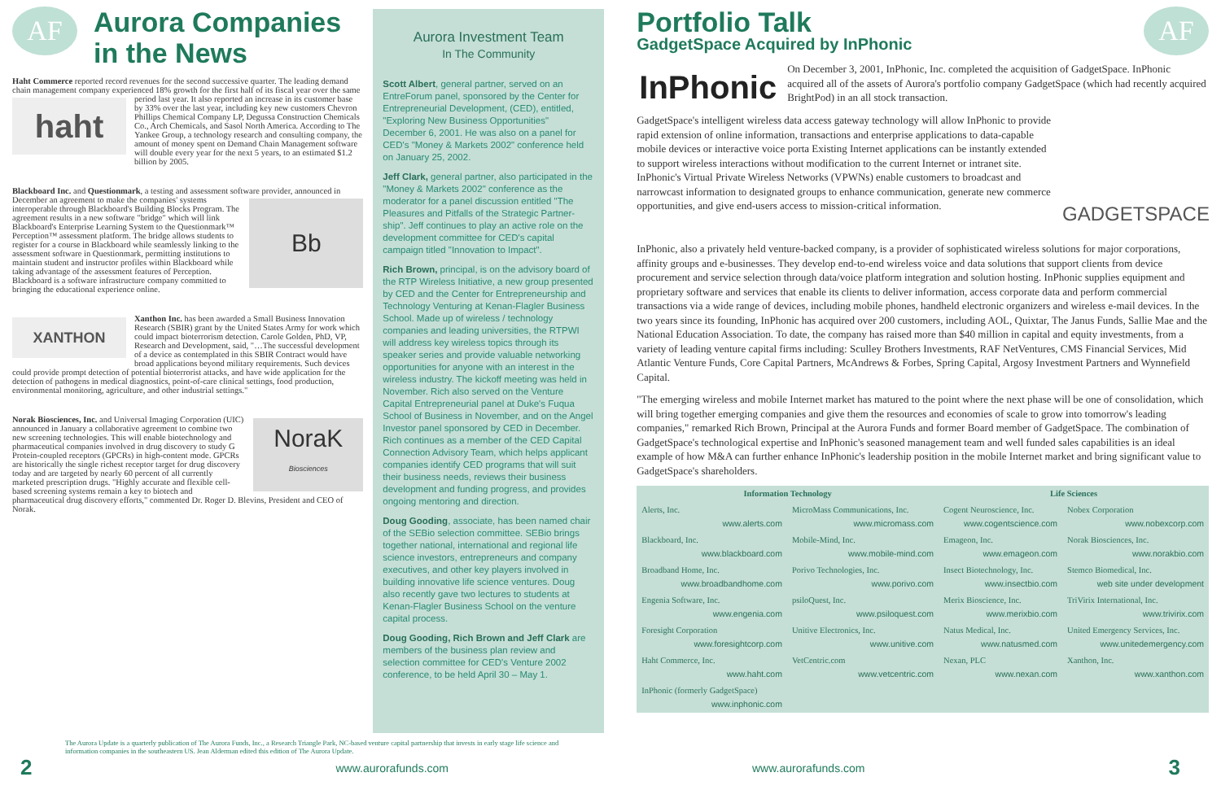AF
Aurora Companies
in the News
Haht Commerce reported record revenues for the second successive quarter. The leading demand chain management company experienced 18% growth for the first half of its fiscal year over the same period last year. It also haht reported an increase in its customer base by 33% over the last year, including key new customers Chevron Phillips Chemical Company LP, Degussa Construction Chemicals Co., Arch Chemicals, and Sasol North America. According to The Yankee Group, a technology research and consulting company, the amount of money spent on Demand Chain Management software will double every year for the next 5 years, to an estimated $1.2 billion by 2005.
Blackboard Inc. and Questionmark, a testing and assessment software provider, announced in December an agreement to make Bb the companies' systems interoperable through Blackboard's Building Blocks Program. The agreement results in a new software "bridge" which will link Blackboard's Enterprise Learning System to the Questionmark™ Perception™ assessment platform. The bridge allows students to register for a course in Blackboard while seamlessly linking to the assessment software in Questionmark, permitting institutions to maintain student and instructor profiles within Blackboard while taking advantage of the assessment features of Perception. Blackboard is a software infrastructure company committed to bringing the educational experience online.
XANTHON Xanthon Inc. has been awarded a Small Business Innovation Research (SBIR) grant by the United States Army for work which could impact bioterrorism detection. Carole Golden, PhD, VP, Research and Development, said, "…The successful development of a device as contemplated in this SBIR Contract would have broad applications beyond military requirements. Such devices could provide prompt detection of potential bioterrorist attacks, and have wide application for the detection of pathogens in medical diagnostics, point-of-care clinical settings, food production, environmental monitoring, agriculture, and other industrial settings."
NoraK
Biosciences Norak Biosciences, Inc. and Universal Imaging Corporation (UIC) announced in January a collaborative agreement to combine two new screening technologies. This will enable biotechnology and pharmaceutical companies involved in drug discovery to study G Protein-coupled receptors (GPCRs) in high-content mode. GPCRs are historically the single richest receptor target for drug discovery today and are targeted by nearly 60 percent of all currently marketed prescription drugs. "Highly accurate and flexible cell-based screening systems remain a key to biotech and pharmaceutical drug discovery efforts," commented Dr. Roger D. Blevins, President and CEO of Norak.
Aurora Investment Team
In The Community
Scott Albert, general partner, served on an EntreForum panel, sponsored by the Center for Entrepreneurial Development, (CED), entitled, "Exploring New Business Opportunities" December 6, 2001. He was also on a panel for CED's "Money & Markets 2002" conference held on January 25, 2002.
Jeff Clark, general partner, also participated in the "Money & Markets 2002" conference as the moderator for a panel discussion entitled "The Pleasures and Pitfalls of the Strategic Partner-ship". Jeff continues to play an active role on the development committee for CED's capital campaign titled "Innovation to Impact".
Rich Brown, principal, is on the advisory board of the RTP Wireless Initiative, a new group presented by CED and the Center for Entrepreneurship and Technology Venturing at Kenan-Flagler Business School. Made up of wireless / technology companies and leading universities, the RTPWI will address key wireless topics through its speaker series and provide valuable networking opportunities for anyone with an interest in the wireless industry. The kickoff meeting was held in November. Rich also served on the Venture Capital Entrepreneurial panel at Duke's Fuqua School of Business in November, and on the Angel Investor panel sponsored by CED in December. Rich continues as a member of the CED Capital Connection Advisory Team, which helps applicant companies identify CED programs that will suit their business needs, reviews their business development and funding progress, and provides ongoing mentoring and direction.
Doug Gooding, associate, has been named chair of the SEBio selection committee. SEBio brings together national, international and regional life science investors, entrepreneurs and company executives, and other key players involved in building innovative life science ventures. Doug also recently gave two lectures to students at Kenan-Flagler Business School on the venture capital process.
Doug Gooding, Rich Brown and Jeff Clark are members of the business plan review and selection committee for CED's Venture 2002 conference, to be held April 30 – May 1.
Portfolio Talk
GadgetSpace Acquired by InPhonic
AF
InPhonic On December 3, 2001, InPhonic, Inc. completed the acquisition of GadgetSpace. InPhonic acquired all of the assets of Aurora's portfolio company GadgetSpace (which had recently acquired BrightPod) in an all stock transaction.
GADGETSPACE GadgetSpace's intelligent wireless data access gateway technology will allow InPhonic to provide rapid extension of online information, transactions and enterprise applications to data-capable mobile devices or interactive voice porta Existing Internet applications can be instantly extended to support wireless interactions without modification to the current Internet or intranet site. InPhonic's Virtual Private Wireless Networks (VPWNs) enable customers to broadcast and narrowcast information to designated groups to enhance communication, generate new commerce opportunities, and give end-users access to mission-critical information.
InPhonic, also a privately held venture-backed company, is a provider of sophisticated wireless solutions for major corporations, affinity groups and e-businesses. They develop end-to-end wireless voice and data solutions that support clients from device procurement and service selection through data/voice platform integration and solution hosting. InPhonic supplies equipment and proprietary software and services that enable its clients to deliver information, access corporate data and perform commercial transactions via a wide range of devices, including mobile phones, handheld electronic organizers and wireless e-mail devices. In the two years since its founding, InPhonic has acquired over 200 customers, including AOL, Quixtar, The Janus Funds, Sallie Mae and the National Education Association. To date, the company has raised more than $40 million in capital and equity investments, from a variety of leading venture capital firms including: Sculley Brothers Investments, RAF NetVentures, CMS Financial Services, Mid Atlantic Venture Funds, Core Capital Partners, McAndrews & Forbes, Spring Capital, Argosy Investment Partners and Wynnefield Capital.
"The emerging wireless and mobile Internet market has matured to the point where the next phase will be one of consolidation, which will bring together emerging companies and give them the resources and economies of scale to grow into tomorrow's leading companies," remarked Rich Brown, Principal at the Aurora Funds and former Board member of GadgetSpace. The combination of GadgetSpace's technological expertise and InPhonic's seasoned management team and well funded sales capabilities is an ideal example of how M&A can further enhance InPhonic's leadership position in the mobile Internet market and bring significant value to GadgetSpace's shareholders.
| Information Technology | | Life Sciences | |
| --- | --- | --- | --- |
| Alerts, Inc. www.alerts.com | MicroMass Communications, Inc. www.micromass.com | Cogent Neuroscience, Inc. www.cogentscience.com | Nobex Corporation www.nobexcorp.com |
| Blackboard, Inc. www.blackboard.com | Mobile-Mind, Inc. www.mobile-mind.com | Emageon, Inc. www.emageon.com | Norak Biosciences, Inc. www.norakbio.com |
| Broadband Home, Inc. www.broadbandhome.com | Porivo Technologies, Inc. www.porivo.com | Insect Biotechnology, Inc. www.insectbio.com | Stemco Biomedical, Inc. web site under development |
| Engenia Software, Inc. www.engenia.com | psiloQuest, Inc. www.psiloquest.com | Merix Bioscience, Inc. www.merixbio.com | TriVirix International, Inc. www.trivirix.com |
| Foresight Corporation www.foresightcorp.com | Unitive Electronics, Inc. www.unitive.com | Natus Medical, Inc. www.natusmed.com | United Emergency Services, Inc. www.unitedemergency.com |
| Haht Commerce, Inc. www.haht.com | VetCentric.com www.vetcentric.com | Nexan, PLC www.nexan.com | Xanthon, Inc. www.xanthon.com |
| InPhonic (formerly GadgetSpace) www.inphonic.com | | | |
The Aurora Update is a quarterly publication of The Aurora Funds, Inc., a Research Triangle Park, NC-based venture capital partnership that invests in early stage life science and information companies in the southeastern US. Jean Alderman edited this edition of The Aurora Update.
2 www.aurorafunds.com www.aurorafunds.com 3